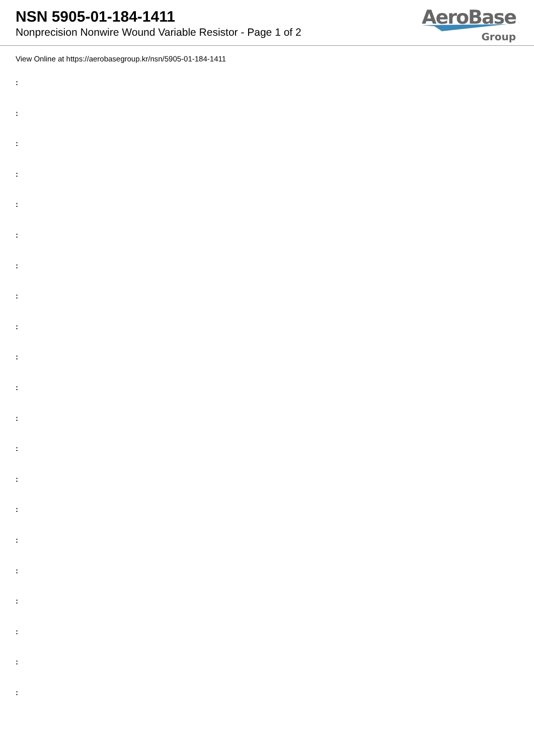NSN 5905-01-184-1411
Nonprecision Nonwire Wound Variable Resistor - Page 1 of 2
AeroBase
Group
View Online at https://aerobasegroup.kr/nsn/5905-01-184-1411
:
:
:
:
:
:
:
:
:
:
:
:
:
:
:
:
:
:
:
:
: